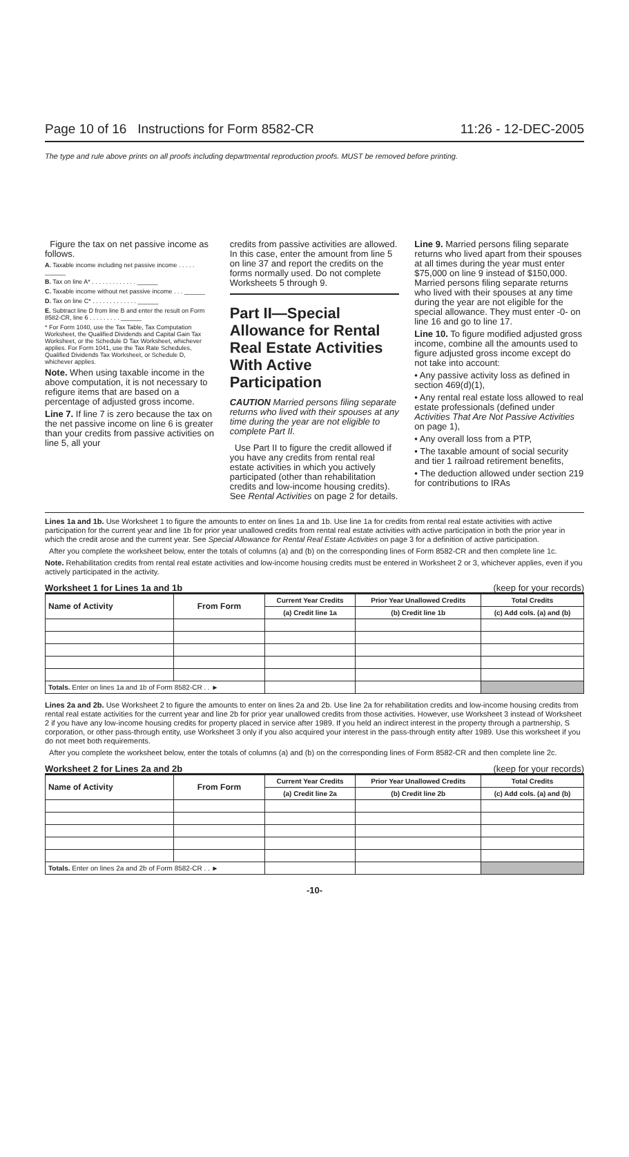Page 10 of 16 Instructions for Form 8582-CR 11:26 - 12-DEC-2005
The type and rule above prints on all proofs including departmental reproduction proofs. MUST be removed before printing.
Figure the tax on net passive income as follows.
A. Taxable income including net passive income . . . . . ______
B. Tax on line A* . . . . . . . . . . . . . ______
C. Taxable income without net passive income . . . ______
D. Tax on line C* . . . . . . . . . . . . . ______
E. Subtract line D from line B and enter the result on Form 8582-CR, line 6 . . . . . . . . . ______
* For Form 1040, use the Tax Table, Tax Computation Worksheet, the Qualified Dividends and Capital Gain Tax Worksheet, or the Schedule D Tax Worksheet, whichever applies. For Form 1041, use the Tax Rate Schedules, Qualified Dividends Tax Worksheet, or Schedule D, whichever applies.
Note. When using taxable income in the above computation, it is not necessary to refigure items that are based on a percentage of adjusted gross income.
Line 7. If line 7 is zero because the tax on the net passive income on line 6 is greater than your credits from passive activities on line 5, all your
credits from passive activities are allowed. In this case, enter the amount from line 5 on line 37 and report the credits on the forms normally used. Do not complete Worksheets 5 through 9.
Part II—Special Allowance for Rental Real Estate Activities With Active Participation
CAUTION Married persons filing separate returns who lived with their spouses at any time during the year are not eligible to complete Part II.
Use Part II to figure the credit allowed if you have any credits from rental real estate activities in which you actively participated (other than rehabilitation credits and low-income housing credits). See Rental Activities on page 2 for details.
Line 9. Married persons filing separate returns who lived apart from their spouses at all times during the year must enter $75,000 on line 9 instead of $150,000. Married persons filing separate returns who lived with their spouses at any time during the year are not eligible for the special allowance. They must enter -0- on line 16 and go to line 17.
Line 10. To figure modified adjusted gross income, combine all the amounts used to figure adjusted gross income except do not take into account:
• Any passive activity loss as defined in section 469(d)(1),
• Any rental real estate loss allowed to real estate professionals (defined under Activities That Are Not Passive Activities on page 1),
• Any overall loss from a PTP,
• The taxable amount of social security and tier 1 railroad retirement benefits,
• The deduction allowed under section 219 for contributions to IRAs
Lines 1a and 1b. Use Worksheet 1 to figure the amounts to enter on lines 1a and 1b. Use line 1a for credits from rental real estate activities with active participation for the current year and line 1b for prior year unallowed credits from rental real estate activities with active participation in both the prior year in which the credit arose and the current year. See Special Allowance for Rental Real Estate Activities on page 3 for a definition of active participation.
After you complete the worksheet below, enter the totals of columns (a) and (b) on the corresponding lines of Form 8582-CR and then complete line 1c.
Note. Rehabilitation credits from rental real estate activities and low-income housing credits must be entered in Worksheet 2 or 3, whichever applies, even if you actively participated in the activity.
Worksheet 1 for Lines 1a and 1b (keep for your records)
| Name of Activity | From Form | Current Year Credits | Prior Year Unallowed Credits | Total Credits |
| --- | --- | --- | --- | --- |
| | | (a) Credit line 1a | (b) Credit line 1b | (c) Add cols. (a) and (b) |
| Totals. Enter on lines 1a and 1b of Form 8582-CR . . ► | | | | |
Lines 2a and 2b. Use Worksheet 2 to figure the amounts to enter on lines 2a and 2b. Use line 2a for rehabilitation credits and low-income housing credits from rental real estate activities for the current year and line 2b for prior year unallowed credits from those activities. However, use Worksheet 3 instead of Worksheet 2 if you have any low-income housing credits for property placed in service after 1989. If you held an indirect interest in the property through a partnership, S corporation, or other pass-through entity, use Worksheet 3 only if you also acquired your interest in the pass-through entity after 1989. Use this worksheet if you do not meet both requirements.
After you complete the worksheet below, enter the totals of columns (a) and (b) on the corresponding lines of Form 8582-CR and then complete line 2c.
Worksheet 2 for Lines 2a and 2b (keep for your records)
| Name of Activity | From Form | Current Year Credits | Prior Year Unallowed Credits | Total Credits |
| --- | --- | --- | --- | --- |
| | | (a) Credit line 2a | (b) Credit line 2b | (c) Add cols. (a) and (b) |
| Totals. Enter on lines 2a and 2b of Form 8582-CR . . ► | | | | |
-10-